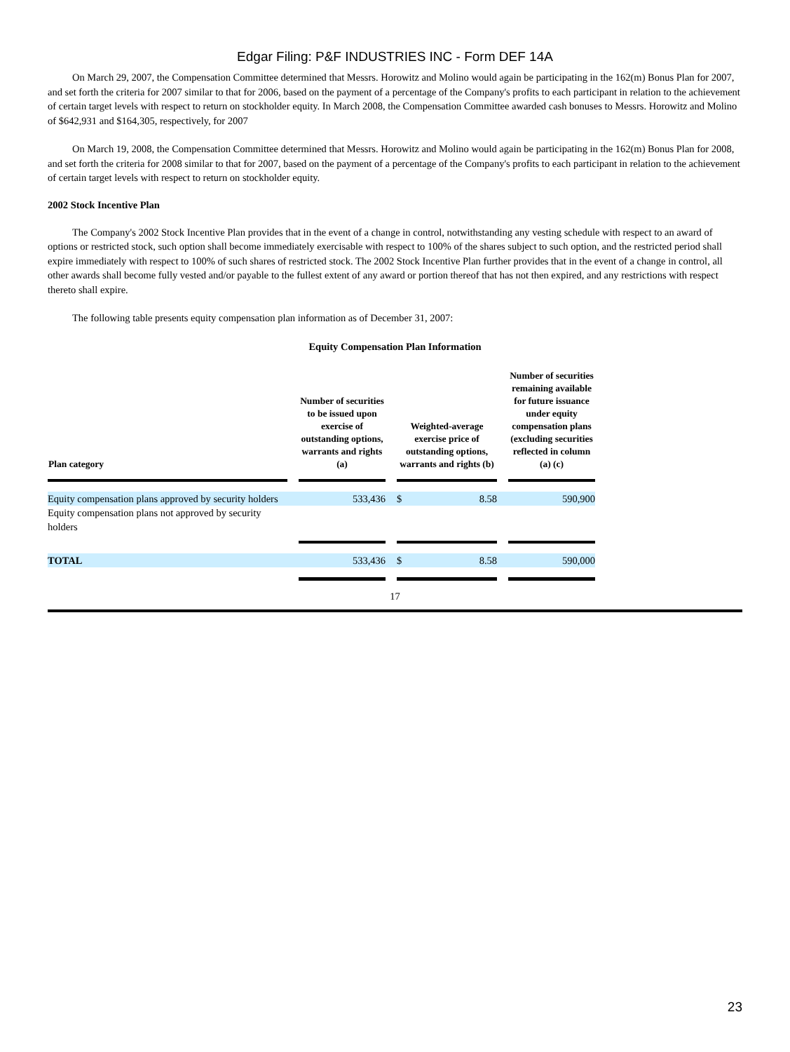Edgar Filing: P&F INDUSTRIES INC - Form DEF 14A
On March 29, 2007, the Compensation Committee determined that Messrs. Horowitz and Molino would again be participating in the 162(m) Bonus Plan for 2007, and set forth the criteria for 2007 similar to that for 2006, based on the payment of a percentage of the Company's profits to each participant in relation to the achievement of certain target levels with respect to return on stockholder equity. In March 2008, the Compensation Committee awarded cash bonuses to Messrs. Horowitz and Molino of $642,931 and $164,305, respectively, for 2007
On March 19, 2008, the Compensation Committee determined that Messrs. Horowitz and Molino would again be participating in the 162(m) Bonus Plan for 2008, and set forth the criteria for 2008 similar to that for 2007, based on the payment of a percentage of the Company's profits to each participant in relation to the achievement of certain target levels with respect to return on stockholder equity.
2002 Stock Incentive Plan
The Company's 2002 Stock Incentive Plan provides that in the event of a change in control, notwithstanding any vesting schedule with respect to an award of options or restricted stock, such option shall become immediately exercisable with respect to 100% of the shares subject to such option, and the restricted period shall expire immediately with respect to 100% of such shares of restricted stock. The 2002 Stock Incentive Plan further provides that in the event of a change in control, all other awards shall become fully vested and/or payable to the fullest extent of any award or portion thereof that has not then expired, and any restrictions with respect thereto shall expire.
The following table presents equity compensation plan information as of December 31, 2007:
Equity Compensation Plan Information
| Plan category | | Number of securities to be issued upon exercise of outstanding options, warrants and rights (a) | | Weighted-average exercise price of outstanding options, warrants and rights (b) | | | Number of securities remaining available for future issuance under equity compensation plans (excluding securities reflected in column (a) (c) |
| Equity compensation plans approved by security holders | | 533,436 | | $ | 8.58 | | 590,900 |
| Equity compensation plans not approved by security holders | | | | | | | |
| TOTAL | | 533,436 | | $ | 8.58 | | 590,000 |
17
23